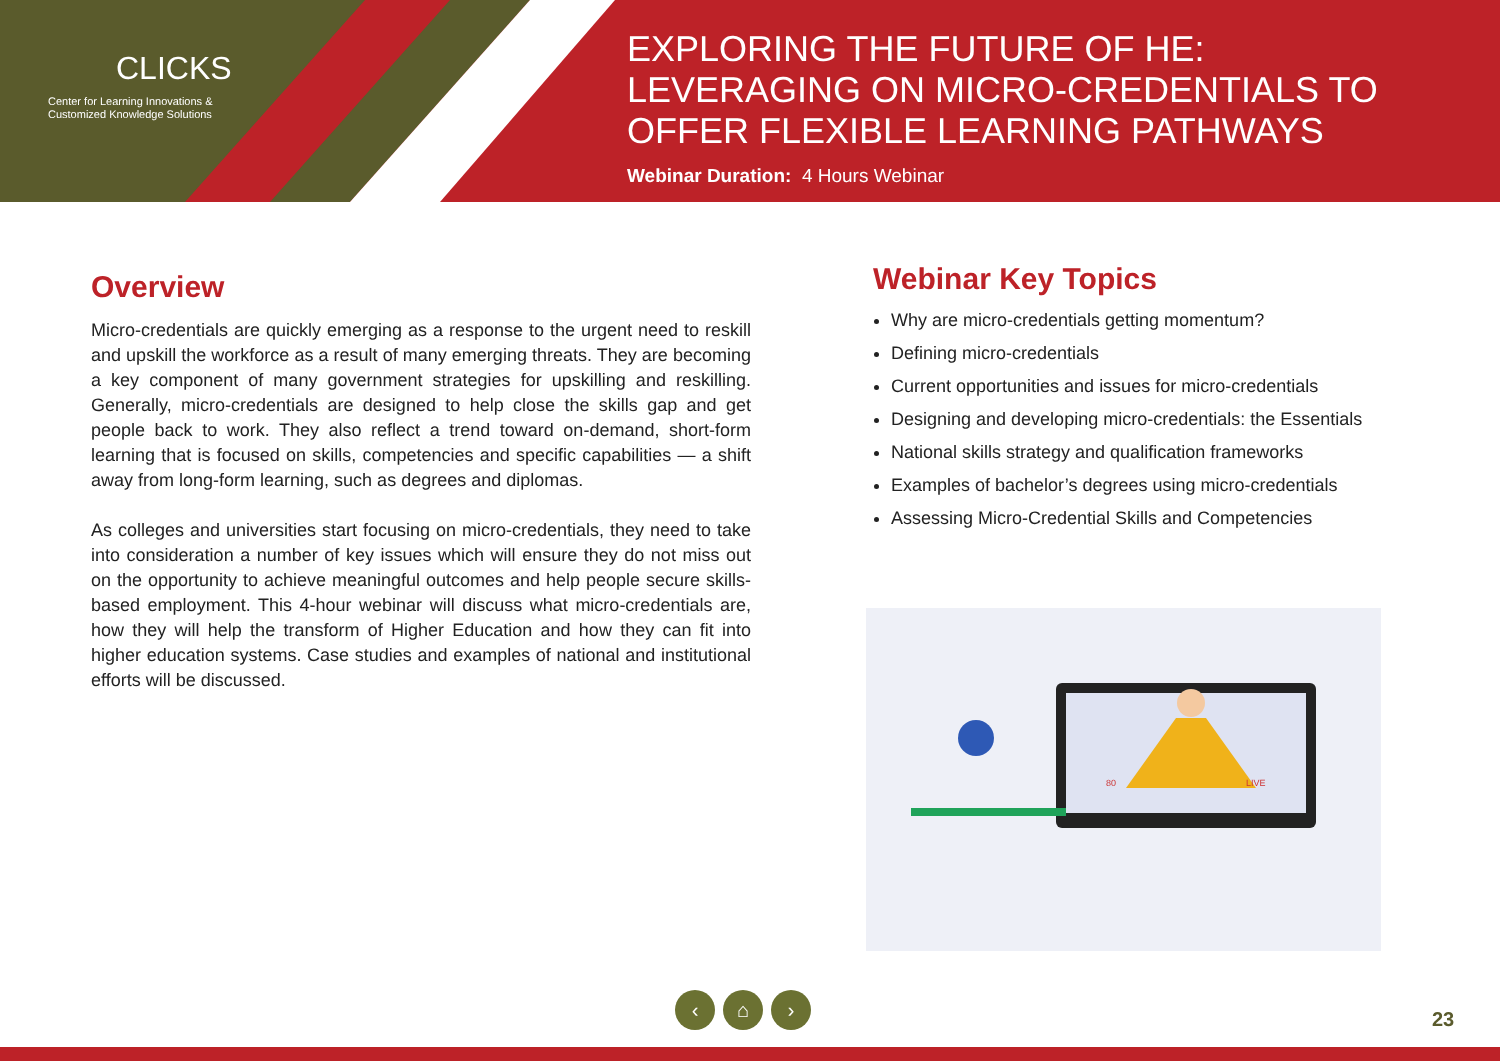CLICKS
Center for Learning Innovations &
Customized Knowledge Solutions
EXPLORING THE FUTURE OF HE: LEVERAGING ON MICRO-CREDENTIALS TO OFFER FLEXIBLE LEARNING PATHWAYS
Webinar Duration: 4 Hours Webinar
Overview
Micro-credentials are quickly emerging as a response to the urgent need to reskill and upskill the workforce as a result of many emerging threats. They are becoming a key component of many government strategies for upskilling and reskilling. Generally, micro-credentials are designed to help close the skills gap and get people back to work. They also reflect a trend toward on-demand, short-form learning that is focused on skills, competencies and specific capabilities — a shift away from long-form learning, such as degrees and diplomas.
As colleges and universities start focusing on micro-credentials, they need to take into consideration a number of key issues which will ensure they do not miss out on the opportunity to achieve meaningful outcomes and help people secure skills-based employment. This 4-hour webinar will discuss what micro-credentials are, how they will help the transform of Higher Education and how they can fit into higher education systems. Case studies and examples of national and institutional efforts will be discussed.
Webinar Key Topics
Why are micro-credentials getting momentum?
Defining micro-credentials
Current opportunities and issues for micro-credentials
Designing and developing micro-credentials: the Essentials
National skills strategy and qualification frameworks
Examples of bachelor’s degrees using micro-credentials
Assessing Micro-Credential Skills and Competencies
80
LIVE
‹ ⌂ ›
23